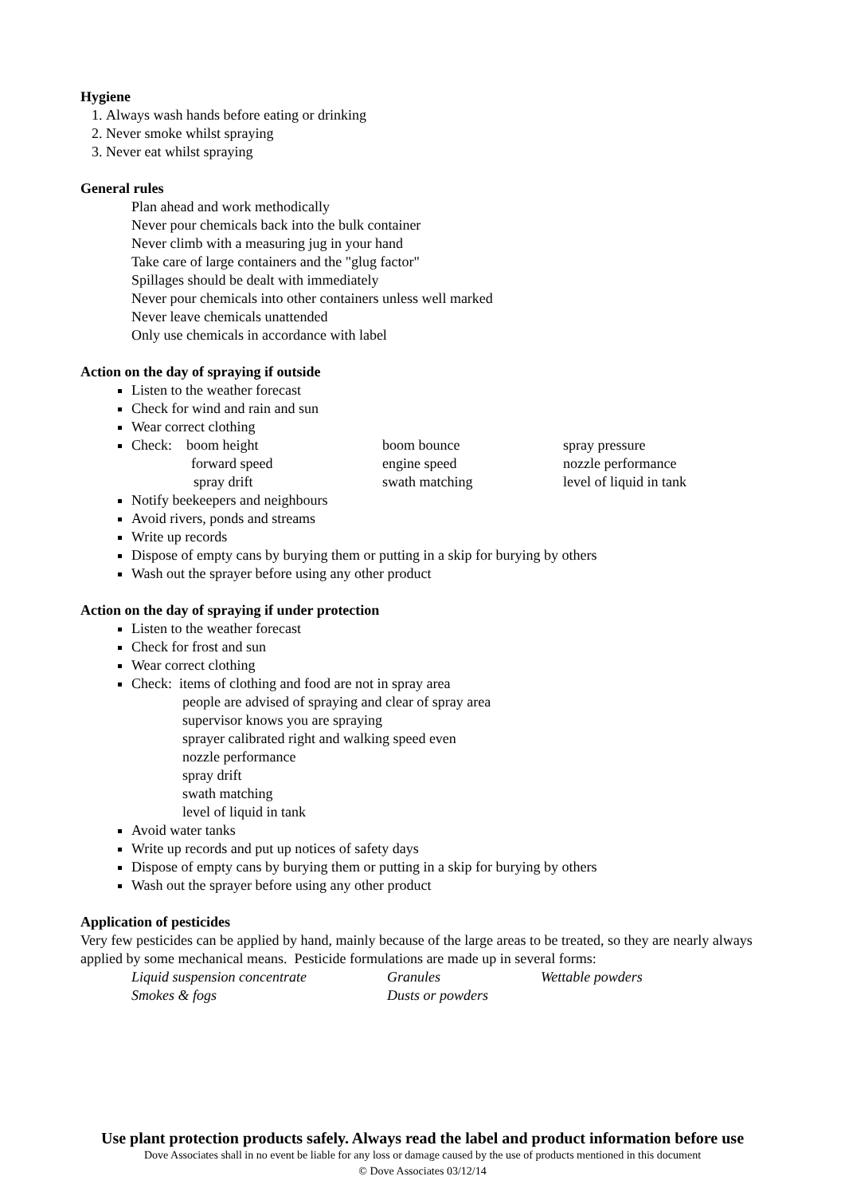Hygiene
1. Always wash hands before eating or drinking
2. Never smoke whilst spraying
3. Never eat whilst spraying
General rules
Plan ahead and work methodically
Never pour chemicals back into the bulk container
Never climb with a measuring jug in your hand
Take care of large containers and the "glug factor"
Spillages should be dealt with immediately
Never pour chemicals into other containers unless well marked
Never leave chemicals unattended
Only use chemicals in accordance with label
Action on the day of spraying if outside
Listen to the weather forecast
Check for wind and rain and sun
Wear correct clothing
Check: boom height boom bounce spray pressure
forward speed engine speed nozzle performance
spray drift swath matching level of liquid in tank
Notify beekeepers and neighbours
Avoid rivers, ponds and streams
Write up records
Dispose of empty cans by burying them or putting in a skip for burying by others
Wash out the sprayer before using any other product
Action on the day of spraying if under protection
Listen to the weather forecast
Check for frost and sun
Wear correct clothing
Check: items of clothing and food are not in spray area
people are advised of spraying and clear of spray area
supervisor knows you are spraying
sprayer calibrated right and walking speed even
nozzle performance
spray drift
swath matching
level of liquid in tank
Avoid water tanks
Write up records and put up notices of safety days
Dispose of empty cans by burying them or putting in a skip for burying by others
Wash out the sprayer before using any other product
Application of pesticides
Very few pesticides can be applied by hand, mainly because of the large areas to be treated, so they are nearly always applied by some mechanical means. Pesticide formulations are made up in several forms:
Liquid suspension concentrate Granules Wettable powders
Smokes & fogs Dusts or powders
Use plant protection products safely. Always read the label and product information before use
Dove Associates shall in no event be liable for any loss or damage caused by the use of products mentioned in this document
© Dove Associates 03/12/14